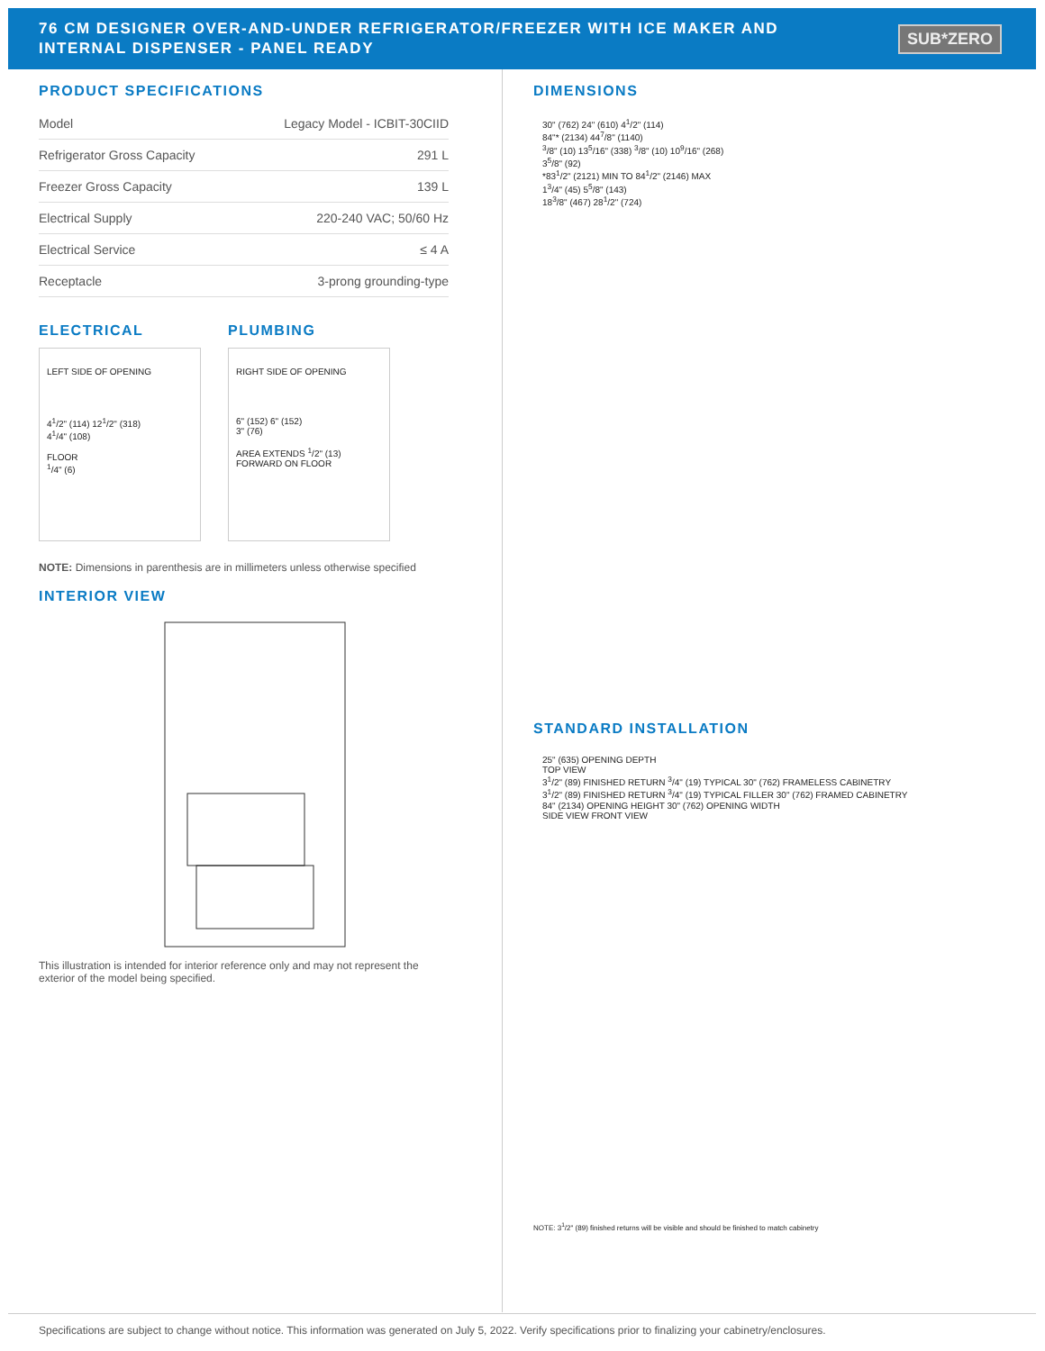76 CM DESIGNER OVER-AND-UNDER REFRIGERATOR/FREEZER WITH ICE MAKER AND
INTERNAL DISPENSER - PANEL READY
SUB*ZERO
PRODUCT SPECIFICATIONS
| Model | Legacy Model - ICBIT-30CIID |
| Refrigerator Gross Capacity | 291 L |
| Freezer Gross Capacity | 139 L |
| Electrical Supply | 220-240 VAC; 50/60 Hz |
| Electrical Service | ≤ 4 A |
| Receptacle | 3-prong grounding-type |
ELECTRICAL
LEFT SIDE OF OPENING
4<sup>1</sup>/2" (114) 12<sup>1</sup>/2" (318)
4<sup>1</sup>/4" (108)
FLOOR
<sup>1</sup>/4" (6)
PLUMBING
RIGHT SIDE OF OPENING
6" (152) 6" (152)
3" (76)
AREA EXTENDS <sup>1</sup>/2" (13) FORWARD ON FLOOR
NOTE: Dimensions in parenthesis are in millimeters unless otherwise specified
INTERIOR VIEW
This illustration is intended for interior reference only and may not represent the exterior of the model being specified.
DIMENSIONS
30" (762) 24" (610) 4<sup>1</sup>/2" (114)
84"* (2134) 44<sup>7</sup>/8" (1140)
<sup>3</sup>/8" (10) 13<sup>5</sup>/16" (338) <sup>3</sup>/8" (10) 10<sup>9</sup>/16" (268)
3<sup>5</sup>/8" (92)
*83<sup>1</sup>/2" (2121) MIN TO 84<sup>1</sup>/2" (2146) MAX
1<sup>3</sup>/4" (45) 5<sup>5</sup>/8" (143)
18<sup>3</sup>/8" (467) 28<sup>1</sup>/2" (724)
STANDARD INSTALLATION
25" (635) OPENING DEPTH
TOP VIEW
3<sup>1</sup>/2" (89) FINISHED RETURN <sup>3</sup>/4" (19) TYPICAL 30" (762) FRAMELESS CABINETRY
3<sup>1</sup>/2" (89) FINISHED RETURN <sup>3</sup>/4" (19) TYPICAL FILLER 30" (762) FRAMED CABINETRY
84" (2134) OPENING HEIGHT 30" (762) OPENING WIDTH
SIDE VIEW FRONT VIEW
NOTE: 3<sup>1</sup>/2" (89) finished returns will be visible and should be finished to match cabinetry
Specifications are subject to change without notice. This information was generated on July 5, 2022. Verify specifications prior to finalizing your cabinetry/enclosures.